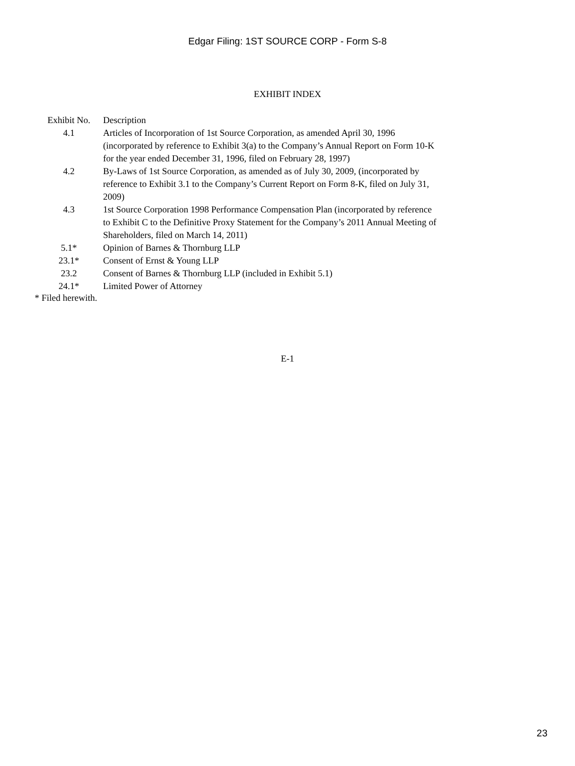Edgar Filing: 1ST SOURCE CORP - Form S-8
EXHIBIT INDEX
| Exhibit No. | Description |
| --- | --- |
| 4.1 | Articles of Incorporation of 1st Source Corporation, as amended April 30, 1996 (incorporated by reference to Exhibit 3(a) to the Company’s Annual Report on Form 10-K for the year ended December 31, 1996, filed on February 28, 1997) |
| 4.2 | By-Laws of 1st Source Corporation, as amended as of July 30, 2009, (incorporated by reference to Exhibit 3.1 to the Company’s Current Report on Form 8-K, filed on July 31, 2009) |
| 4.3 | 1st Source Corporation 1998 Performance Compensation Plan (incorporated by reference to Exhibit C to the Definitive Proxy Statement for the Company’s 2011 Annual Meeting of Shareholders, filed on March 14, 2011) |
| 5.1* | Opinion of Barnes & Thornburg LLP |
| 23.1* | Consent of Ernst & Young LLP |
| 23.2 | Consent of Barnes & Thornburg LLP (included in Exhibit 5.1) |
| 24.1* | Limited Power of Attorney |
* Filed herewith.
E-1
23